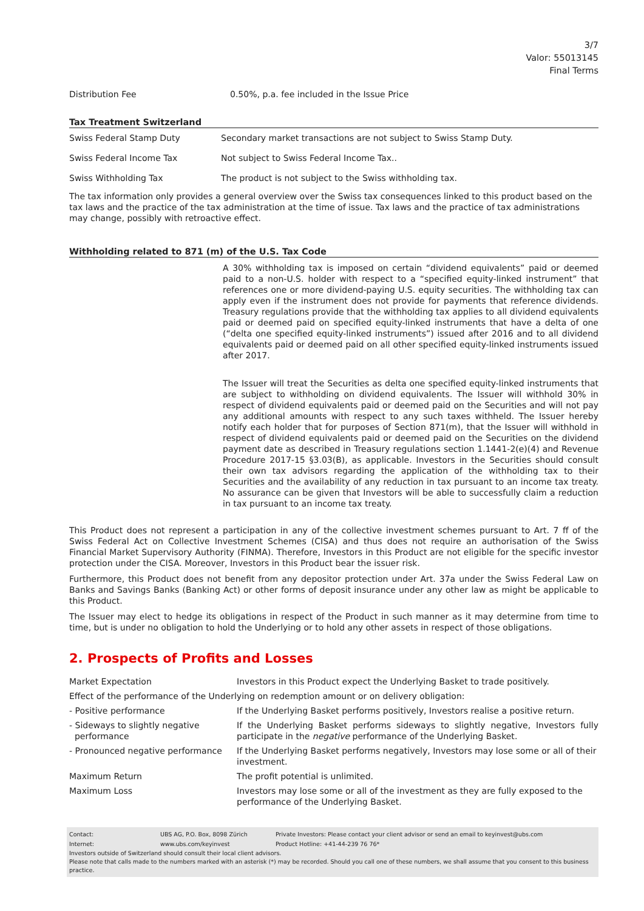3/7
Valor: 55013145
Final Terms
| Distribution Fee | 0.50%, p.a. fee included in the Issue Price |
Tax Treatment Switzerland
| Swiss Federal Stamp Duty | Secondary market transactions are not subject to Swiss Stamp Duty. |
| Swiss Federal Income Tax | Not subject to Swiss Federal Income Tax.. |
| Swiss Withholding Tax | The product is not subject to the Swiss withholding tax. |
The tax information only provides a general overview over the Swiss tax consequences linked to this product based on the tax laws and the practice of the tax administration at the time of issue. Tax laws and the practice of tax administrations may change, possibly with retroactive effect.
Withholding related to 871 (m) of the U.S. Tax Code
A 30% withholding tax is imposed on certain “dividend equivalents” paid or deemed paid to a non-U.S. holder with respect to a “specified equity-linked instrument” that references one or more dividend-paying U.S. equity securities. The withholding tax can apply even if the instrument does not provide for payments that reference dividends. Treasury regulations provide that the withholding tax applies to all dividend equivalents paid or deemed paid on specified equity-linked instruments that have a delta of one (“delta one specified equity-linked instruments”) issued after 2016 and to all dividend equivalents paid or deemed paid on all other specified equity-linked instruments issued after 2017.
The Issuer will treat the Securities as delta one specified equity-linked instruments that are subject to withholding on dividend equivalents. The Issuer will withhold 30% in respect of dividend equivalents paid or deemed paid on the Securities and will not pay any additional amounts with respect to any such taxes withheld. The Issuer hereby notify each holder that for purposes of Section 871(m), that the Issuer will withhold in respect of dividend equivalents paid or deemed paid on the Securities on the dividend payment date as described in Treasury regulations section 1.1441-2(e)(4) and Revenue Procedure 2017-15 §3.03(B), as applicable. Investors in the Securities should consult their own tax advisors regarding the application of the withholding tax to their Securities and the availability of any reduction in tax pursuant to an income tax treaty. No assurance can be given that Investors will be able to successfully claim a reduction in tax pursuant to an income tax treaty.
This Product does not represent a participation in any of the collective investment schemes pursuant to Art. 7 ff of the Swiss Federal Act on Collective Investment Schemes (CISA) and thus does not require an authorisation of the Swiss Financial Market Supervisory Authority (FINMA). Therefore, Investors in this Product are not eligible for the specific investor protection under the CISA. Moreover, Investors in this Product bear the issuer risk.
Furthermore, this Product does not benefit from any depositor protection under Art. 37a under the Swiss Federal Law on Banks and Savings Banks (Banking Act) or other forms of deposit insurance under any other law as might be applicable to this Product.
The Issuer may elect to hedge its obligations in respect of the Product in such manner as it may determine from time to time, but is under no obligation to hold the Underlying or to hold any other assets in respect of those obligations.
2. Prospects of Profits and Losses
| Market Expectation | Investors in this Product expect the Underlying Basket to trade positively. |
| Effect of the performance of the Underlying on redemption amount or on delivery obligation: | |
| - Positive performance | If the Underlying Basket performs positively, Investors realise a positive return. |
| - Sideways to slightly negative performance | If the Underlying Basket performs sideways to slightly negative, Investors fully participate in the negative performance of the Underlying Basket . |
| - Pronounced negative performance | If the Underlying Basket performs negatively, Investors may lose some or all of their investment. |
| Maximum Return | The profit potential is unlimited. |
| Maximum Loss | Investors may lose some or all of the investment as they are fully exposed to the performance of the Underlying Basket. |
| Contact: | UBS AG, P.O. Box, 8098 Zürich | Private Investors: Please contact your client advisor or send an email to keyinvest@ubs.com |
| Internet: | www.ubs.com/keyinvest | Product Hotline: +41-44-239 76 76* |
Investors outside of Switzerland should consult their local client advisors.
Please note that calls made to the numbers marked with an asterisk (*) may be recorded. Should you call one of these numbers, we shall assume that you consent to this business practice.